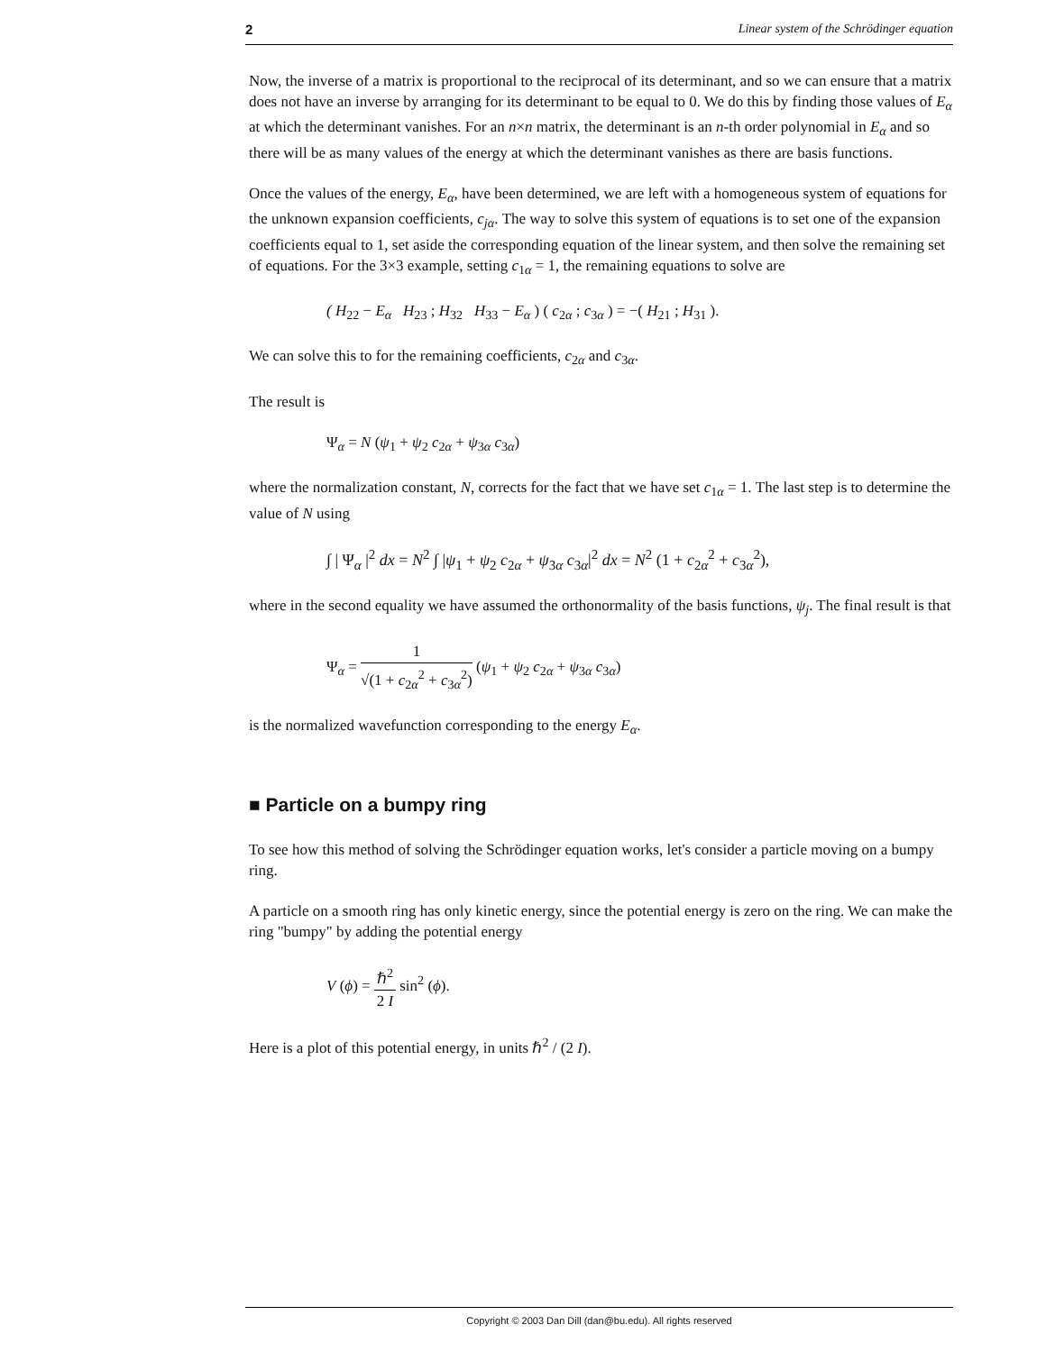2 Linear system of the Schrödinger equation
Now, the inverse of a matrix is proportional to the reciprocal of its determinant, and so we can ensure that a matrix does not have an inverse by arranging for its determinant to be equal to 0. We do this by finding those values of E<sub>α</sub> at which the determinant vanishes. For an n×n matrix, the determinant is an n-th order polynomial in E<sub>α</sub> and so there will be as many values of the energy at which the determinant vanishes as there are basis functions.
Once the values of the energy, E<sub>α</sub>, have been determined, we are left with a homogeneous system of equations for the unknown expansion coefficients, c<sub>jα</sub>. The way to solve this system of equations is to set one of the expansion coefficients equal to 1, set aside the corresponding equation of the linear system, and then solve the remaining set of equations. For the 3×3 example, setting c<sub>1α</sub> = 1, the remaining equations to solve are
( H<sub>22</sub> − E<sub>α</sub> H<sub>23</sub> ; H<sub>32</sub> H<sub>33</sub> − E<sub>α</sub> ) ( c<sub>2α</sub> ; c<sub>3α</sub> ) = −( H<sub>21</sub> ; H<sub>31</sub> ).
We can solve this to for the remaining coefficients, c<sub>2α</sub> and c<sub>3α</sub>.
The result is
Ψ<sub>α</sub> = N (ψ<sub>1</sub> + ψ<sub>2</sub> c<sub>2α</sub> + ψ<sub>3α</sub> c<sub>3α</sub>)
where the normalization constant, N, corrects for the fact that we have set c<sub>1α</sub> = 1. The last step is to determine the value of N using
∫ | Ψ<sub>α</sub> |<sup>2</sup> dx = N<sup>2</sup> ∫ |ψ<sub>1</sub> + ψ<sub>2</sub> c<sub>2α</sub> + ψ<sub>3α</sub> c<sub>3α</sub>|<sup>2</sup> dx = N<sup>2</sup> (1 + c<sub>2α</sub><sup>2</sup> + c<sub>3α</sub><sup>2</sup>),
where in the second equality we have assumed the orthonormality of the basis functions, ψ<sub>j</sub>. The final result is that
Ψ<sub>α</sub> = 1 √(1 + c<sub>2α</sub><sup>2</sup> + c<sub>3α</sub><sup>2</sup>) (ψ<sub>1</sub> + ψ<sub>2</sub> c<sub>2α</sub> + ψ<sub>3α</sub> c<sub>3α</sub>)
is the normalized wavefunction corresponding to the energy E<sub>α</sub>.
■ Particle on a bumpy ring
To see how this method of solving the Schrödinger equation works, let's consider a particle moving on a bumpy ring.
A particle on a smooth ring has only kinetic energy, since the potential energy is zero on the ring. We can make the ring "bumpy" by adding the potential energy
V (ϕ) = ℏ<sup>2</sup> 2 I sin<sup>2</sup> (ϕ).
Here is a plot of this potential energy, in units ℏ<sup>2</sup> / (2 I).
Copyright © 2003 Dan Dill (dan@bu.edu). All rights reserved